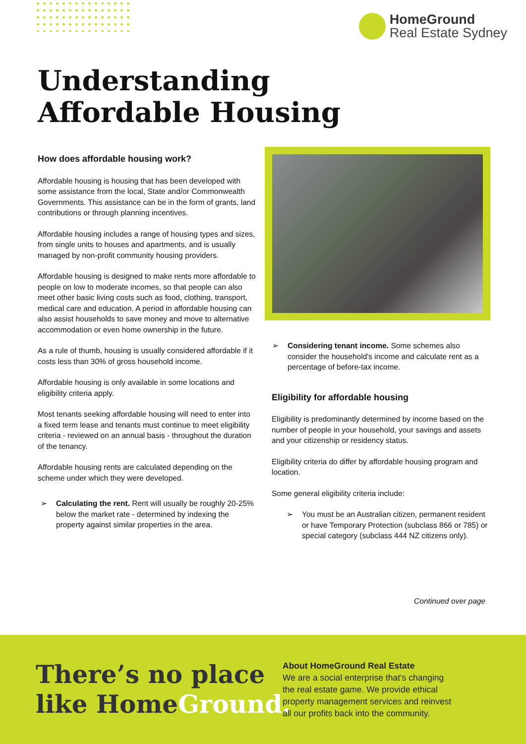HomeGround
Real Estate Sydney
Understanding
Affordable Housing
How does affordable housing work?
Affordable housing is housing that has been developed with some assistance from the local, State and/or Commonwealth Governments. This assistance can be in the form of grants, land contributions or through planning incentives.
Affordable housing includes a range of housing types and sizes, from single units to houses and apartments, and is usually managed by non-profit community housing providers.
Affordable housing is designed to make rents more affordable to people on low to moderate incomes, so that people can also meet other basic living costs such as food, clothing, transport, medical care and education. A period in affordable housing can also assist households to save money and move to alternative accommodation or even home ownership in the future.
As a rule of thumb, housing is usually considered affordable if it costs less than 30% of gross household income.
Affordable housing is only available in some locations and eligibility criteria apply.
Most tenants seeking affordable housing will need to enter into a fixed term lease and tenants must continue to meet eligibility criteria - reviewed on an annual basis - throughout the duration of the tenancy.
Affordable housing rents are calculated depending on the scheme under which they were developed.
➢ Calculating the rent. Rent will usually be roughly 20-25% below the market rate - determined by indexing the property against similar properties in the area.
➢ Considering tenant income. Some schemes also consider the household's income and calculate rent as a percentage of before-tax income.
Eligibility for affordable housing
Eligibility is predominantly determined by income based on the number of people in your household, your savings and assets and your citizenship or residency status.
Eligibility criteria do differ by affordable housing program and location.
Some general eligibility criteria include:
➢ You must be an Australian citizen, permanent resident or have Temporary Protection (subclass 866 or 785) or special category (subclass 444 NZ citizens only).
Continued over page
There’s no place
like HomeGround.
About HomeGround Real Estate
We are a social enterprise that’s changing
the real estate game. We provide ethical
property management services and reinvest
all our profits back into the community.